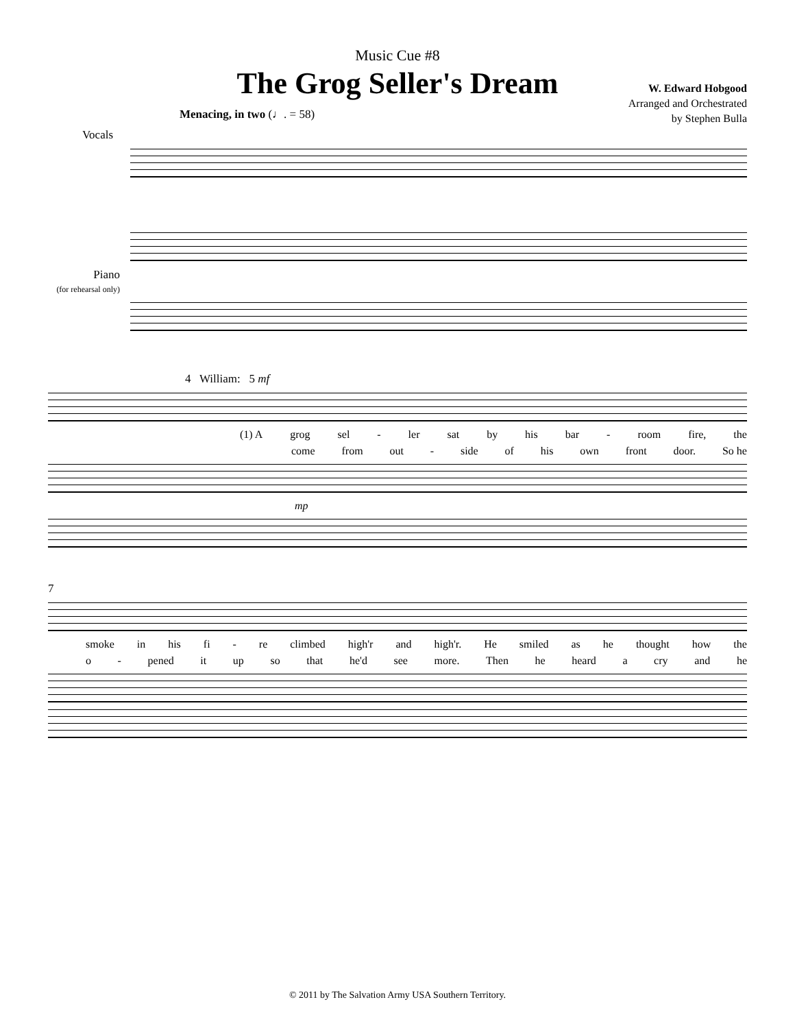Music Cue #8
The Grog Seller's Dream
W. Edward Hobgood
Arranged and Orchestrated
by Stephen Bulla
Menacing, in two (♩. = 58)
Vocals
Piano
(for rehearsal only)
4 William: 5 mf
(1) A grog sel - ler sat by his bar - room fire, the
come from out - side of his own front door. So he
mp
7
smoke in his fi - re climbed high'r and high'r. He smiled as he thought how the
o - pened it up so that he'd see more. Then he heard a cry and he
© 2011 by The Salvation Army USA Southern Territory.